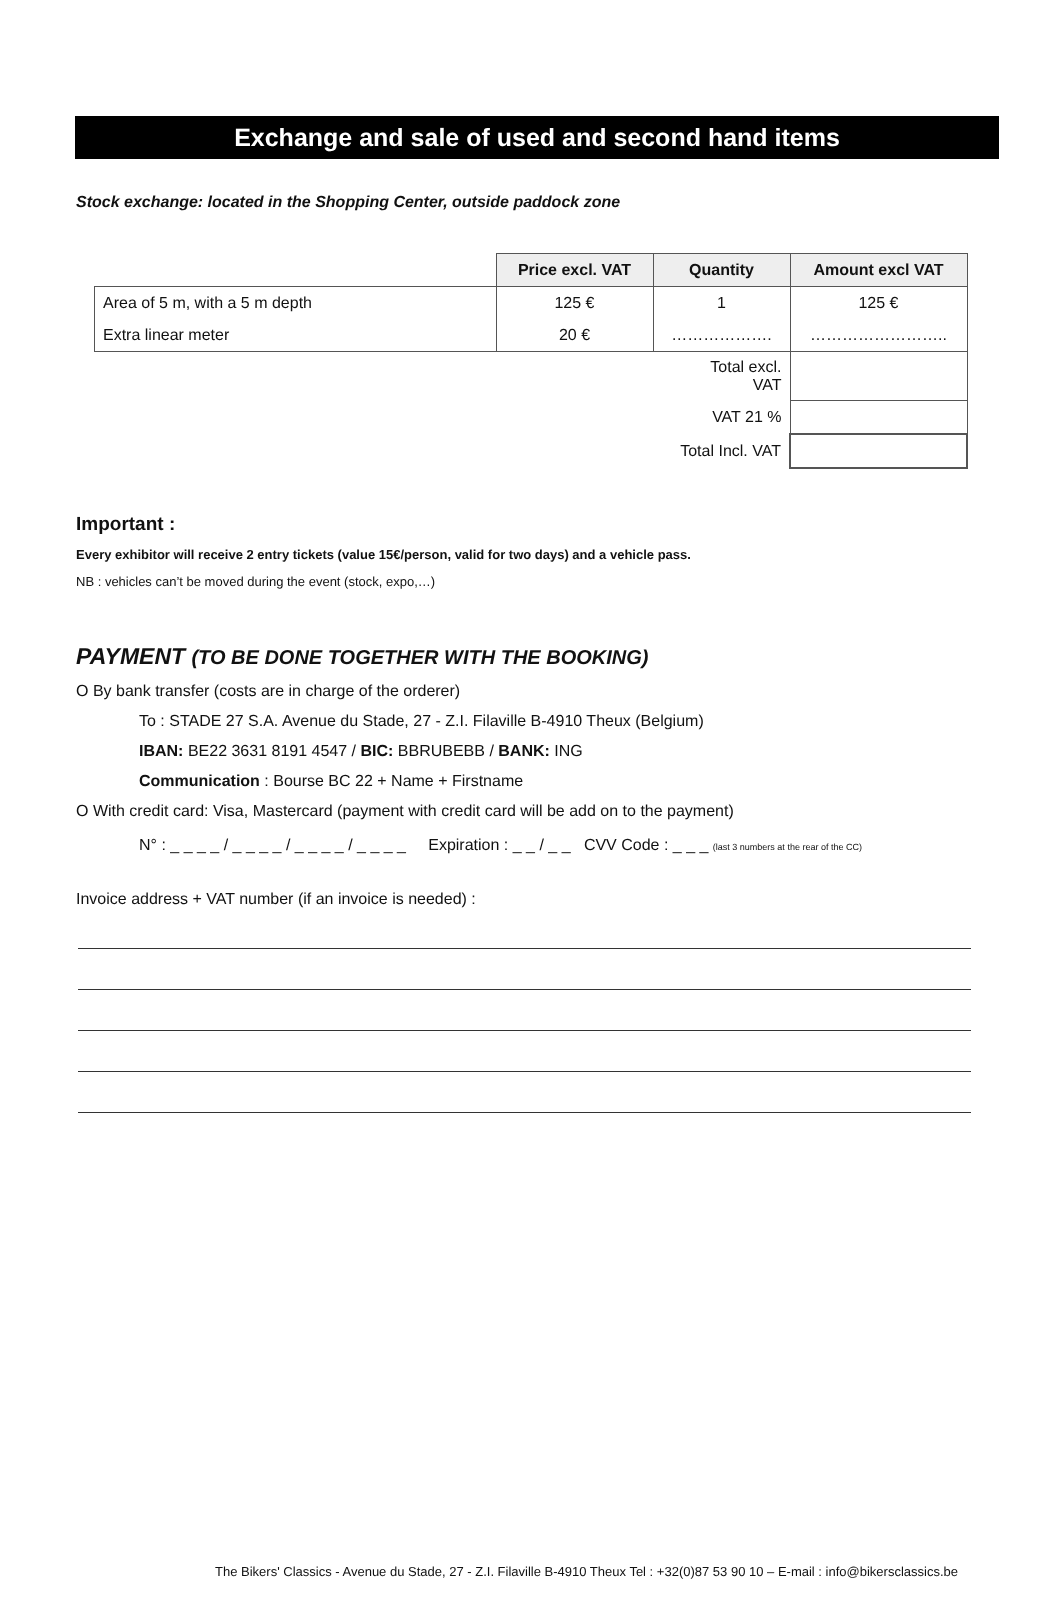Exchange and sale of used and second hand items
Stock exchange: located in the Shopping Center, outside paddock zone
| | Price excl. VAT | Quantity | Amount excl VAT |
| Area of 5 m, with a 5 m depth | 125 € | 1 | 125 € |
| Extra linear meter | 20 € | ………………. | …………………….. |
| | | Total excl. VAT | |
| | | VAT 21 % | |
| | | Total Incl. VAT | |
Important :
Every exhibitor will receive 2 entry tickets (value 15€/person, valid for two days) and a vehicle pass.
NB : vehicles can’t be moved during the event (stock, expo,…)
PAYMENT (TO BE DONE TOGETHER WITH THE BOOKING)
O By bank transfer (costs are in charge of the orderer)
To : STADE 27 S.A. Avenue du Stade, 27 - Z.I. Filaville B-4910 Theux (Belgium)
IBAN: BE22 3631 8191 4547 / BIC: BBRUBEBB / BANK: ING
Communication : Bourse BC 22 + Name + Firstname
O With credit card: Visa, Mastercard (payment with credit card will be add on to the payment)
N° : _ _ _ _ / _ _ _ _ / _ _ _ _ / _ _ _ _ Expiration : _ _ / _ _ CVV Code : _ _ _ (last 3 numbers at the rear of the CC)
Invoice address + VAT number (if an invoice is needed) :
The Bikers' Classics - Avenue du Stade, 27 - Z.I. Filaville B-4910 Theux Tel : +32(0)87 53 90 10 – E-mail : info@bikersclassics.be